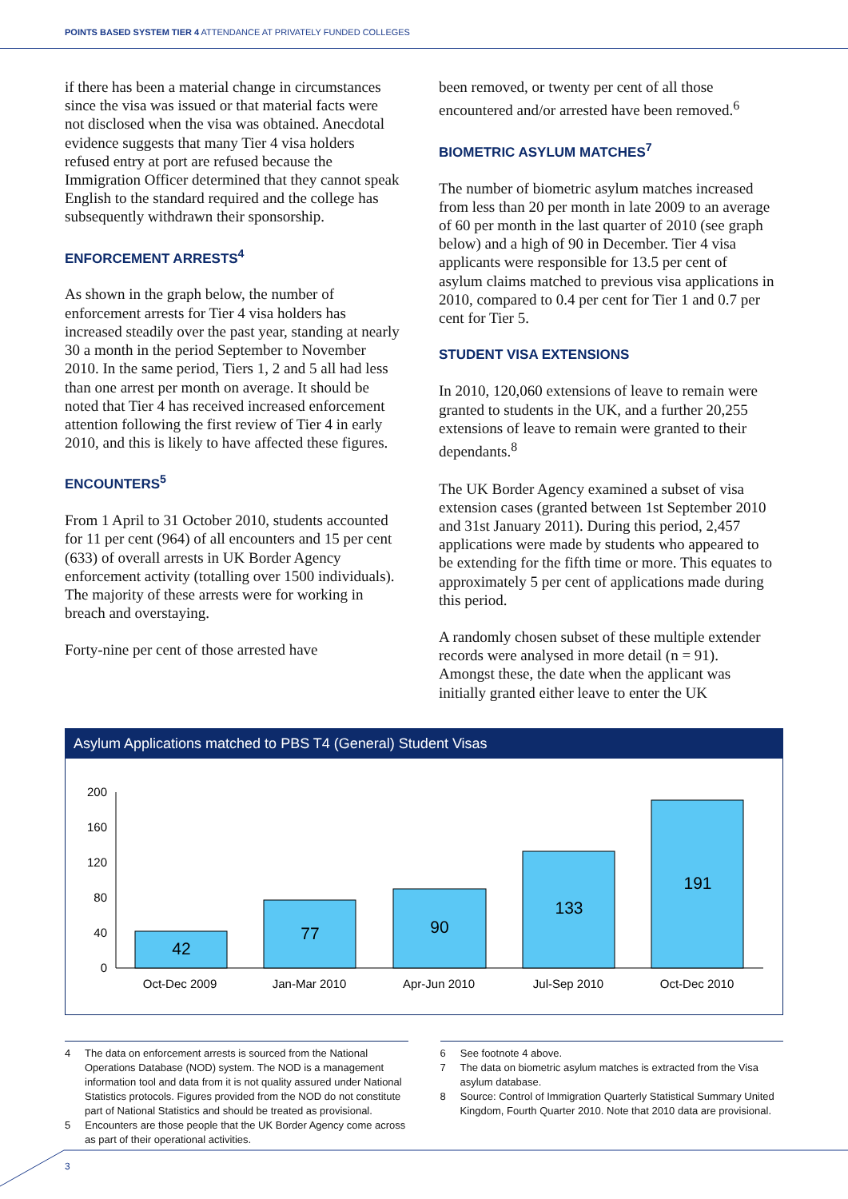POINTS BASED SYSTEM TIER 4 ATTENDANCE AT PRIVATELY FUNDED COLLEGES
if there has been a material change in circumstances since the visa was issued or that material facts were not disclosed when the visa was obtained. Anecdotal evidence suggests that many Tier 4 visa holders refused entry at port are refused because the Immigration Officer determined that they cannot speak English to the standard required and the college has subsequently withdrawn their sponsorship.
ENFORCEMENT ARRESTS<sup>4</sup>
As shown in the graph below, the number of enforcement arrests for Tier 4 visa holders has increased steadily over the past year, standing at nearly 30 a month in the period September to November 2010. In the same period, Tiers 1, 2 and 5 all had less than one arrest per month on average. It should be noted that Tier 4 has received increased enforcement attention following the first review of Tier 4 in early 2010, and this is likely to have affected these figures.
ENCOUNTERS<sup>5</sup>
From 1 April to 31 October 2010, students accounted for 11 per cent (964) of all encounters and 15 per cent (633) of overall arrests in UK Border Agency enforcement activity (totalling over 1500 individuals). The majority of these arrests were for working in breach and overstaying.
Forty-nine per cent of those arrested have
been removed, or twenty per cent of all those encountered and/or arrested have been removed.<sup>6</sup>
BIOMETRIC ASYLUM MATCHES<sup>7</sup>
The number of biometric asylum matches increased from less than 20 per month in late 2009 to an average of 60 per month in the last quarter of 2010 (see graph below) and a high of 90 in December. Tier 4 visa applicants were responsible for 13.5 per cent of asylum claims matched to previous visa applications in 2010, compared to 0.4 per cent for Tier 1 and 0.7 per cent for Tier 5.
STUDENT VISA EXTENSIONS
In 2010, 120,060 extensions of leave to remain were granted to students in the UK, and a further 20,255 extensions of leave to remain were granted to their dependants.<sup>8</sup>
The UK Border Agency examined a subset of visa extension cases (granted between 1st September 2010 and 31st January 2011). During this period, 2,457 applications were made by students who appeared to be extending for the fifth time or more. This equates to approximately 5 per cent of applications made during this period.
A randomly chosen subset of these multiple extender records were analysed in more detail (n = 91). Amongst these, the date when the applicant was initially granted either leave to enter the UK
Asylum Applications matched to PBS T4 (General) Student Visas
200
160
120
80
40
0
42
77
90
133
191
Oct-Dec 2009
Jan-Mar 2010
Apr-Jun 2010
Jul-Sep 2010
Oct-Dec 2010
4 The data on enforcement arrests is sourced from the National Operations Database (NOD) system. The NOD is a management information tool and data from it is not quality assured under National Statistics protocols. Figures provided from the NOD do not constitute part of National Statistics and should be treated as provisional.
5 Encounters are those people that the UK Border Agency come across as part of their operational activities.
6 See footnote 4 above.
7 The data on biometric asylum matches is extracted from the Visa asylum database.
8 Source: Control of Immigration Quarterly Statistical Summary United Kingdom, Fourth Quarter 2010. Note that 2010 data are provisional.
3